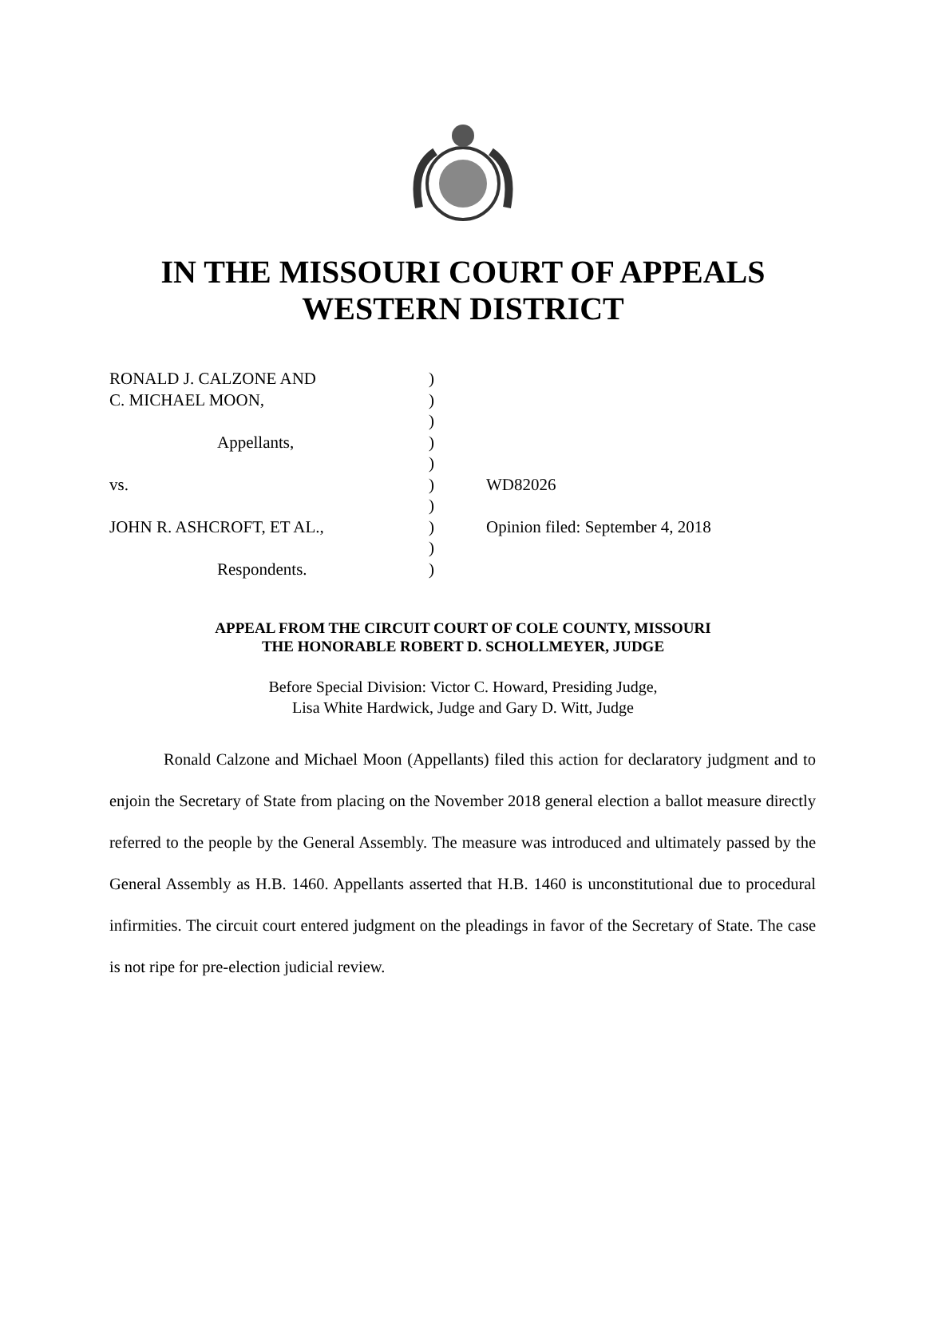IN THE MISSOURI COURT OF APPEALS
WESTERN DISTRICT
| RONALD J. CALZONE AND | ) | |
| C. MICHAEL MOON, | ) | |
| | ) | |
| Appellants, | ) | |
| | ) | |
| vs. | ) | WD82026 |
| | ) | |
| JOHN R. ASHCROFT, ET AL., | ) | Opinion filed: September 4, 2018 |
| | ) | |
| Respondents. | ) | |
APPEAL FROM THE CIRCUIT COURT OF COLE COUNTY, MISSOURI
THE HONORABLE ROBERT D. SCHOLLMEYER, JUDGE
Before Special Division: Victor C. Howard, Presiding Judge,
Lisa White Hardwick, Judge and Gary D. Witt, Judge
Ronald Calzone and Michael Moon (Appellants) filed this action for declaratory judgment and to enjoin the Secretary of State from placing on the November 2018 general election a ballot measure directly referred to the people by the General Assembly. The measure was introduced and ultimately passed by the General Assembly as H.B. 1460. Appellants asserted that H.B. 1460 is unconstitutional due to procedural infirmities. The circuit court entered judgment on the pleadings in favor of the Secretary of State. The case is not ripe for pre-election judicial review.